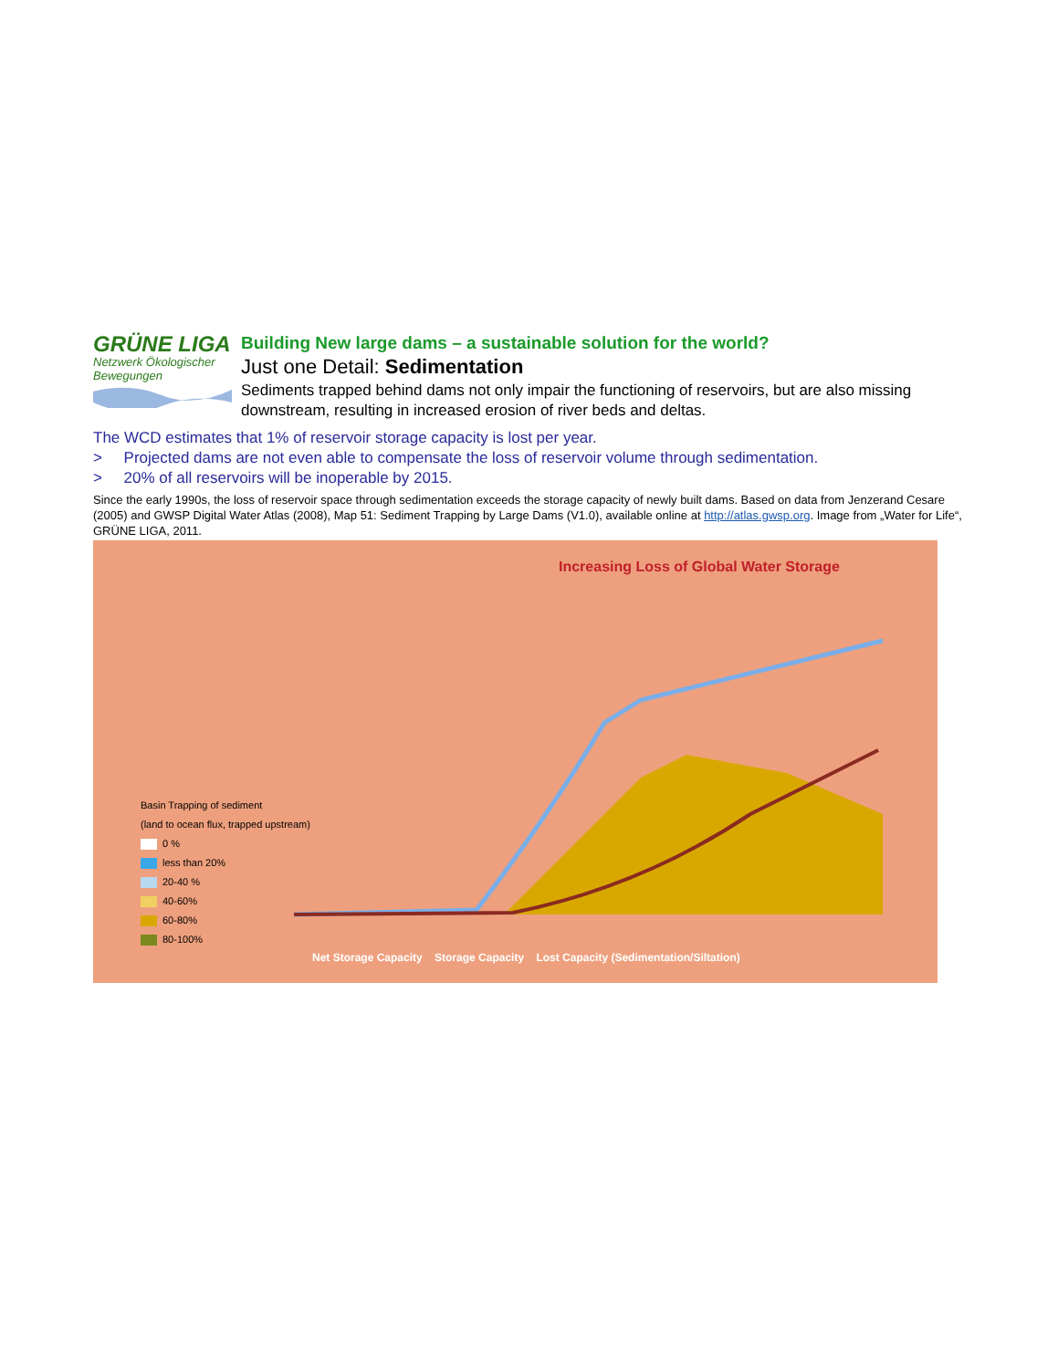GRÜNE LIGA
Netzwerk Ökologischer Bewegungen
Building New large dams – a sustainable solution for the world?
Just one Detail: Sedimentation
Sediments trapped behind dams not only impair the functioning of reservoirs, but are also missing downstream, resulting in increased erosion of river beds and deltas.
The WCD estimates that 1% of reservoir storage capacity is lost per year.
> Projected dams are not even able to compensate the loss of reservoir volume through sedimentation.
> 20% of all reservoirs will be inoperable by 2015.
Since the early 1990s, the loss of reservoir space through sedimentation exceeds the storage capacity of newly built dams. Based on data from Jenzerand Cesare (2005) and GWSP Digital Water Atlas (2008), Map 51: Sediment Trapping by Large Dams (V1.0), available online at http://atlas.gwsp.org. Image from „Water for Life“, GRÜNE LIGA, 2011.
Increasing Loss of Global Water Storage
Basin Trapping of sediment
(land to ocean flux, trapped upstream)
0 %
less than 20%
20-40 %
40-60%
60-80%
80-100%
Net Storage Capacity Storage Capacity Lost Capacity (Sedimentation/Siltation)